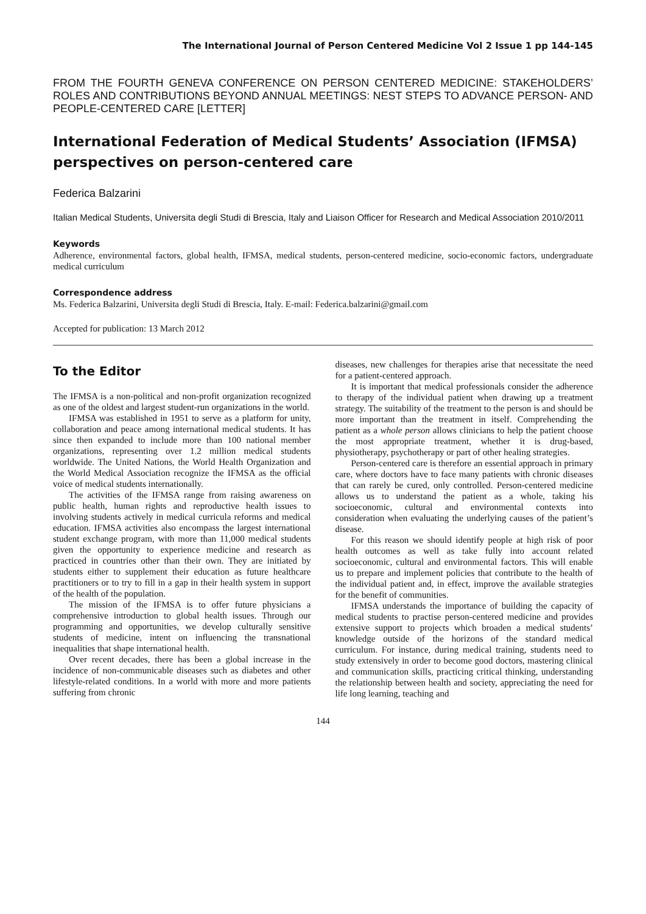The International Journal of Person Centered Medicine Vol 2 Issue 1 pp 144-145
FROM THE FOURTH GENEVA CONFERENCE ON PERSON CENTERED MEDICINE: STAKEHOLDERS’ ROLES AND CONTRIBUTIONS BEYOND ANNUAL MEETINGS: NEST STEPS TO ADVANCE PERSON- AND PEOPLE-CENTERED CARE [LETTER]
International Federation of Medical Students’ Association (IFMSA) perspectives on person-centered care
Federica Balzarini
Italian Medical Students, Universita degli Studi di Brescia, Italy and Liaison Officer for Research and Medical Association 2010/2011
Keywords
Adherence, environmental factors, global health, IFMSA, medical students, person-centered medicine, socio-economic factors, undergraduate medical curriculum
Correspondence address
Ms. Federica Balzarini, Universita degli Studi di Brescia, Italy. E-mail: Federica.balzarini@gmail.com
Accepted for publication: 13 March 2012
To the Editor
The IFMSA is a non-political and non-profit organization recognized as one of the oldest and largest student-run organizations in the world.
IFMSA was established in 1951 to serve as a platform for unity, collaboration and peace among international medical students. It has since then expanded to include more than 100 national member organizations, representing over 1.2 million medical students worldwide. The United Nations, the World Health Organization and the World Medical Association recognize the IFMSA as the official voice of medical students internationally.
The activities of the IFMSA range from raising awareness on public health, human rights and reproductive health issues to involving students actively in medical curricula reforms and medical education. IFMSA activities also encompass the largest international student exchange program, with more than 11,000 medical students given the opportunity to experience medicine and research as practiced in countries other than their own. They are initiated by students either to supplement their education as future healthcare practitioners or to try to fill in a gap in their health system in support of the health of the population.
The mission of the IFMSA is to offer future physicians a comprehensive introduction to global health issues. Through our programming and opportunities, we develop culturally sensitive students of medicine, intent on influencing the transnational inequalities that shape international health.
Over recent decades, there has been a global increase in the incidence of non-communicable diseases such as diabetes and other lifestyle-related conditions. In a world with more and more patients suffering from chronic
diseases, new challenges for therapies arise that necessitate the need for a patient-centered approach.
It is important that medical professionals consider the adherence to therapy of the individual patient when drawing up a treatment strategy. The suitability of the treatment to the person is and should be more important than the treatment in itself. Comprehending the patient as a whole person allows clinicians to help the patient choose the most appropriate treatment, whether it is drug-based, physiotherapy, psychotherapy or part of other healing strategies.
Person-centered care is therefore an essential approach in primary care, where doctors have to face many patients with chronic diseases that can rarely be cured, only controlled. Person-centered medicine allows us to understand the patient as a whole, taking his socioeconomic, cultural and environmental contexts into consideration when evaluating the underlying causes of the patient’s disease.
For this reason we should identify people at high risk of poor health outcomes as well as take fully into account related socioeconomic, cultural and environmental factors. This will enable us to prepare and implement policies that contribute to the health of the individual patient and, in effect, improve the available strategies for the benefit of communities.
IFMSA understands the importance of building the capacity of medical students to practise person-centered medicine and provides extensive support to projects which broaden a medical students’ knowledge outside of the horizons of the standard medical curriculum. For instance, during medical training, students need to study extensively in order to become good doctors, mastering clinical and communication skills, practicing critical thinking, understanding the relationship between health and society, appreciating the need for life long learning, teaching and
144